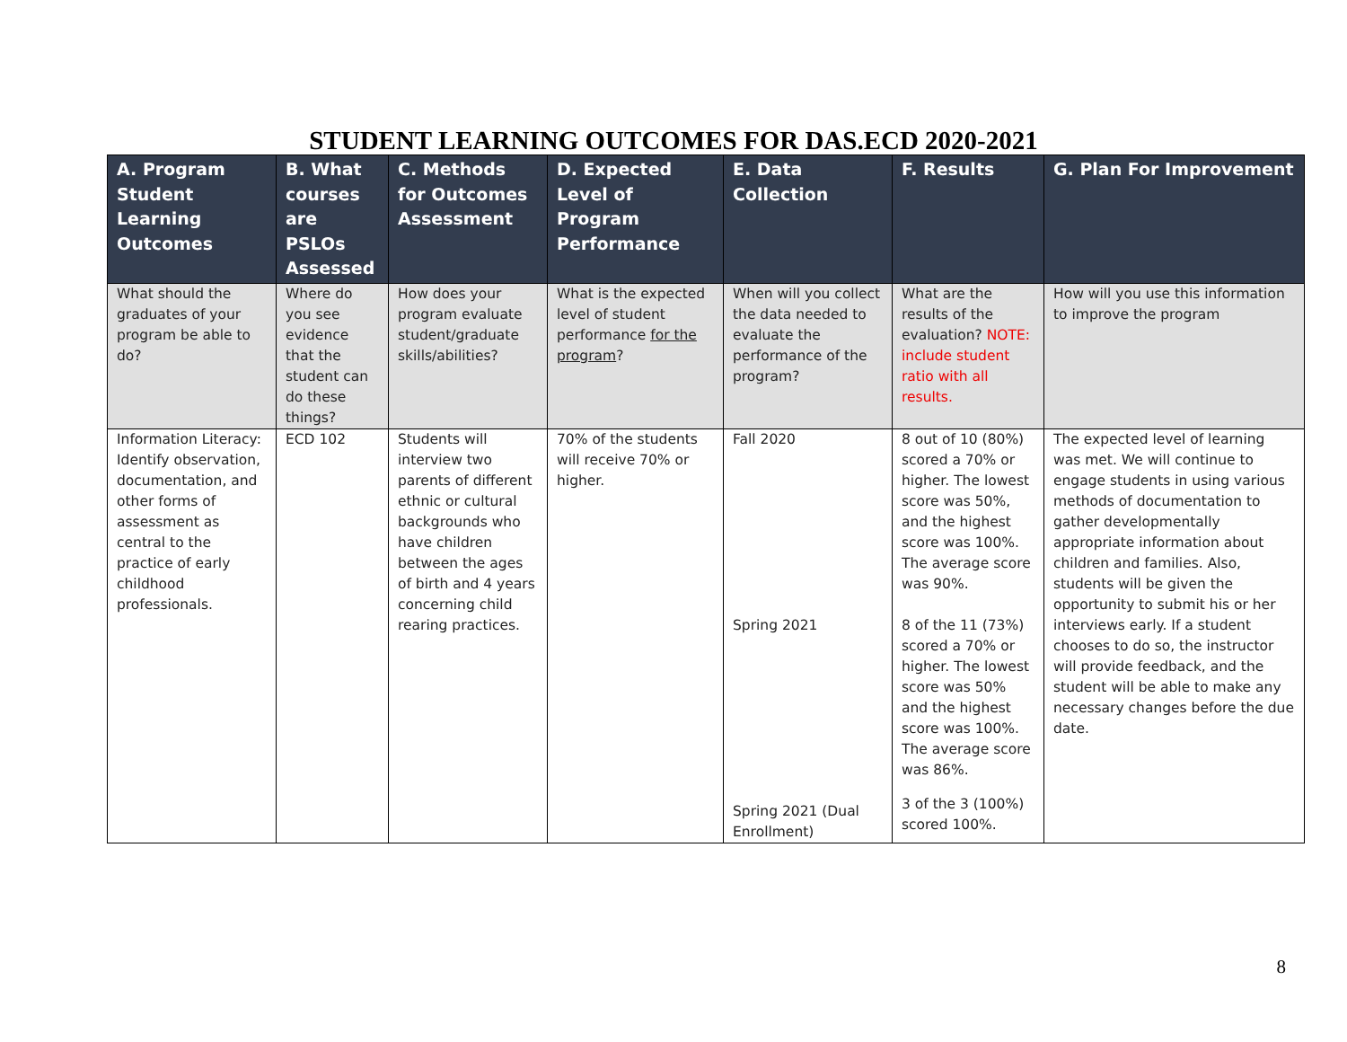STUDENT LEARNING OUTCOMES FOR DAS.ECD 2020-2021
| A. Program Student Learning Outcomes | B. What courses are PSLOs Assessed | C. Methods for Outcomes Assessment | D. Expected Level of Program Performance | E. Data Collection | F. Results | G. Plan For Improvement |
| --- | --- | --- | --- | --- | --- | --- |
| What should the graduates of your program be able to do? | Where do you see evidence that the student can do these things? | How does your program evaluate student/graduate skills/abilities? | What is the expected level of student performance for the program ? | When will you collect the data needed to evaluate the performance of the program? | What are the results of the evaluation? NOTE: include student ratio with all results. | How will you use this information to improve the program |
| Information Literacy: Identify observation, documentation, and other forms of assessment as central to the practice of early childhood professionals. | ECD 102 | Students will interview two parents of different ethnic or cultural backgrounds who have children between the ages of birth and 4 years concerning child rearing practices. | 70% of the students will receive 70% or higher. | Fall 2020 Spring 2021 Spring 2021 (Dual Enrollment) | 8 out of 10 (80%) scored a 70% or higher. The lowest score was 50%, and the highest score was 100%. The average score was 90%. 8 of the 11 (73%) scored a 70% or higher. The lowest score was 50% and the highest score was 100%. The average score was 86%. 3 of the 3 (100%) scored 100%. | The expected level of learning was met. We will continue to engage students in using various methods of documentation to gather developmentally appropriate information about children and families. Also, students will be given the opportunity to submit his or her interviews early. If a student chooses to do so, the instructor will provide feedback, and the student will be able to make any necessary changes before the due date. |
8